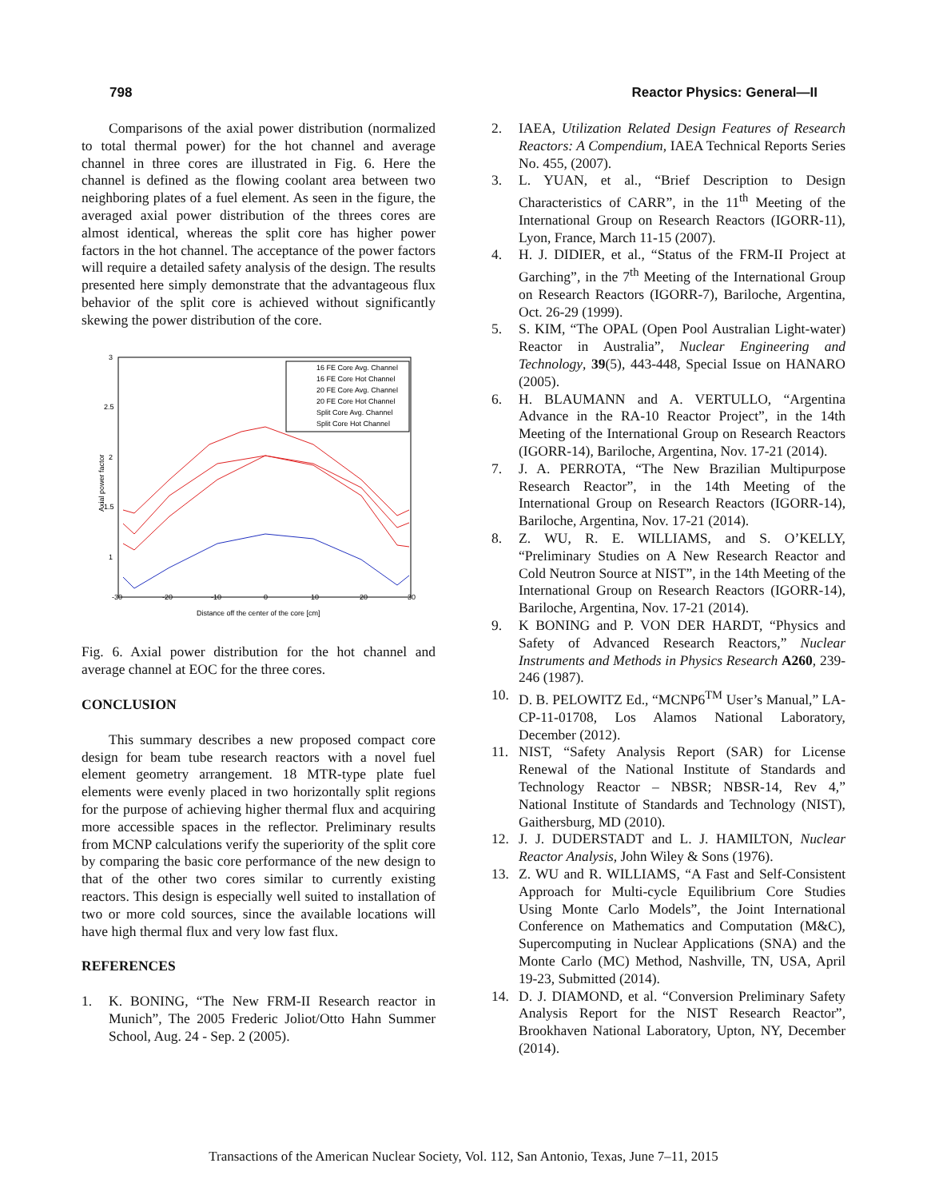798 Reactor Physics: General—II
Comparisons of the axial power distribution (normalized to total thermal power) for the hot channel and average channel in three cores are illustrated in Fig. 6. Here the channel is defined as the flowing coolant area between two neighboring plates of a fuel element. As seen in the figure, the averaged axial power distribution of the threes cores are almost identical, whereas the split core has higher power factors in the hot channel. The acceptance of the power factors will require a detailed safety analysis of the design. The results presented here simply demonstrate that the advantageous flux behavior of the split core is achieved without significantly skewing the power distribution of the core.
-30
-20
-10
0
10
20
30
3
2.5
2
1.5
1
Distance off the center of the core [cm]
Axial power factor
16 FE Core Avg. Channel
16 FE Core Hot Channel
20 FE Core Avg. Channel
20 FE Core Hot Channel
Split Core Avg. Channel
Split Core Hot Channel
Fig. 6. Axial power distribution for the hot channel and average channel at EOC for the three cores.
CONCLUSION
This summary describes a new proposed compact core design for beam tube research reactors with a novel fuel element geometry arrangement. 18 MTR-type plate fuel elements were evenly placed in two horizontally split regions for the purpose of achieving higher thermal flux and acquiring more accessible spaces in the reflector. Preliminary results from MCNP calculations verify the superiority of the split core by comparing the basic core performance of the new design to that of the other two cores similar to currently existing reactors. This design is especially well suited to installation of two or more cold sources, since the available locations will have high thermal flux and very low fast flux.
REFERENCES
1. K. BONING, “The New FRM-II Research reactor in Munich”, The 2005 Frederic Joliot/Otto Hahn Summer School, Aug. 24 - Sep. 2 (2005).
2. IAEA, Utilization Related Design Features of Research Reactors: A Compendium, IAEA Technical Reports Series No. 455, (2007).
3. L. YUAN, et al., “Brief Description to Design Characteristics of CARR”, in the 11<sup>th</sup> Meeting of the International Group on Research Reactors (IGORR-11), Lyon, France, March 11-15 (2007).
4. H. J. DIDIER, et al., “Status of the FRM-II Project at Garching”, in the 7<sup>th</sup> Meeting of the International Group on Research Reactors (IGORR-7), Bariloche, Argentina, Oct. 26-29 (1999).
5. S. KIM, “The OPAL (Open Pool Australian Light-water) Reactor in Australia”, Nuclear Engineering and Technology, 39(5), 443-448, Special Issue on HANARO (2005).
6. H. BLAUMANN and A. VERTULLO, “Argentina Advance in the RA-10 Reactor Project”, in the 14th Meeting of the International Group on Research Reactors (IGORR-14), Bariloche, Argentina, Nov. 17-21 (2014).
7. J. A. PERROTA, “The New Brazilian Multipurpose Research Reactor”, in the 14th Meeting of the International Group on Research Reactors (IGORR-14), Bariloche, Argentina, Nov. 17-21 (2014).
8. Z. WU, R. E. WILLIAMS, and S. O’KELLY, “Preliminary Studies on A New Research Reactor and Cold Neutron Source at NIST”, in the 14th Meeting of the International Group on Research Reactors (IGORR-14), Bariloche, Argentina, Nov. 17-21 (2014).
9. K BONING and P. VON DER HARDT, “Physics and Safety of Advanced Research Reactors,” Nuclear Instruments and Methods in Physics Research A260, 239-246 (1987).
10. D. B. PELOWITZ Ed., “MCNP6<sup>TM</sup> User’s Manual,” LA-CP-11-01708, Los Alamos National Laboratory, December (2012).
11. NIST, “Safety Analysis Report (SAR) for License Renewal of the National Institute of Standards and Technology Reactor – NBSR; NBSR-14, Rev 4,” National Institute of Standards and Technology (NIST), Gaithersburg, MD (2010).
12. J. J. DUDERSTADT and L. J. HAMILTON, Nuclear Reactor Analysis, John Wiley & Sons (1976).
13. Z. WU and R. WILLIAMS, “A Fast and Self-Consistent Approach for Multi-cycle Equilibrium Core Studies Using Monte Carlo Models”, the Joint International Conference on Mathematics and Computation (M&C), Supercomputing in Nuclear Applications (SNA) and the Monte Carlo (MC) Method, Nashville, TN, USA, April 19-23, Submitted (2014).
14. D. J. DIAMOND, et al. “Conversion Preliminary Safety Analysis Report for the NIST Research Reactor”, Brookhaven National Laboratory, Upton, NY, December (2014).
Transactions of the American Nuclear Society, Vol. 112, San Antonio, Texas, June 7–11, 2015